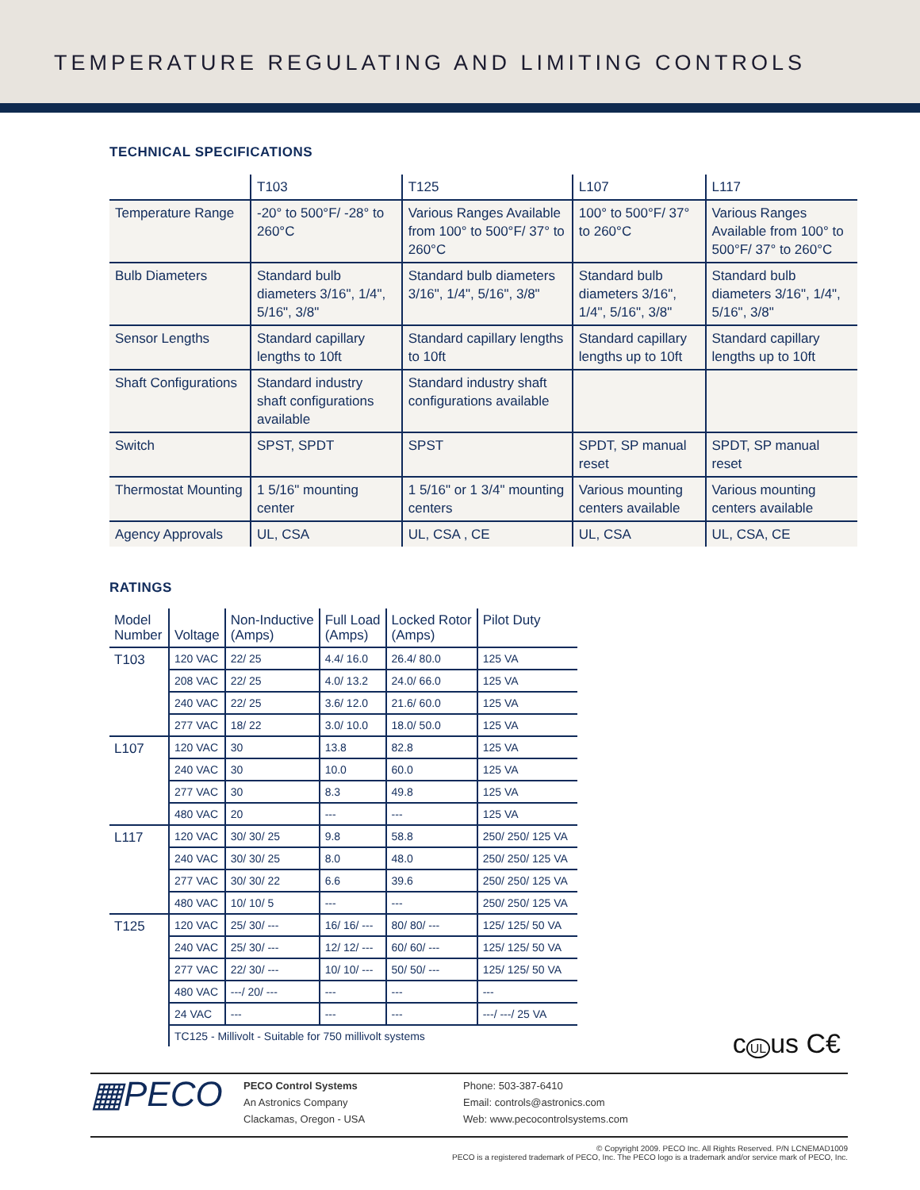TEMPERATURE REGULATING AND LIMITING CONTROLS
TECHNICAL SPECIFICATIONS
| | T103 | T125 | L107 | L117 |
| Temperature Range | -20° to 500°F/ -28° to 260°C | Various Ranges Available from 100° to 500°F/ 37° to 260°C | 100° to 500°F/ 37° to 260°C | Various Ranges Available from 100° to 500°F/ 37° to 260°C |
| Bulb Diameters | Standard bulb diameters 3/16", 1/4", 5/16", 3/8" | Standard bulb diameters 3/16", 1/4", 5/16", 3/8" | Standard bulb diameters 3/16", 1/4", 5/16", 3/8" | Standard bulb diameters 3/16", 1/4", 5/16", 3/8" |
| Sensor Lengths | Standard capillary lengths to 10ft | Standard capillary lengths to 10ft | Standard capillary lengths up to 10ft | Standard capillary lengths up to 10ft |
| Shaft Configurations | Standard industry shaft configurations available | Standard industry shaft configurations available | | |
| Switch | SPST, SPDT | SPST | SPDT, SP manual reset | SPDT, SP manual reset |
| Thermostat Mounting | 1 5/16" mounting center | 1 5/16" or 1 3/4" mounting centers | Various mounting centers available | Various mounting centers available |
| Agency Approvals | UL, CSA | UL, CSA , CE | UL, CSA | UL, CSA, CE |
RATINGS
| Model Number | Voltage | Non-Inductive (Amps) | Full Load (Amps) | Locked Rotor (Amps) | Pilot Duty |
| --- | --- | --- | --- | --- | --- |
| T103 | 120 VAC | 22/ 25 | 4.4/ 16.0 | 26.4/ 80.0 | 125 VA |
| | 208 VAC | 22/ 25 | 4.0/ 13.2 | 24.0/ 66.0 | 125 VA |
| | 240 VAC | 22/ 25 | 3.6/ 12.0 | 21.6/ 60.0 | 125 VA |
| | 277 VAC | 18/ 22 | 3.0/ 10.0 | 18.0/ 50.0 | 125 VA |
| L107 | 120 VAC | 30 | 13.8 | 82.8 | 125 VA |
| | 240 VAC | 30 | 10.0 | 60.0 | 125 VA |
| | 277 VAC | 30 | 8.3 | 49.8 | 125 VA |
| | 480 VAC | 20 | --- | --- | 125 VA |
| L117 | 120 VAC | 30/ 30/ 25 | 9.8 | 58.8 | 250/ 250/ 125 VA |
| | 240 VAC | 30/ 30/ 25 | 8.0 | 48.0 | 250/ 250/ 125 VA |
| | 277 VAC | 30/ 30/ 22 | 6.6 | 39.6 | 250/ 250/ 125 VA |
| | 480 VAC | 10/ 10/ 5 | --- | --- | 250/ 250/ 125 VA |
| T125 | 120 VAC | 25/ 30/ --- | 16/ 16/ --- | 80/ 80/ --- | 125/ 125/ 50 VA |
| | 240 VAC | 25/ 30/ --- | 12/ 12/ --- | 60/ 60/ --- | 125/ 125/ 50 VA |
| | 277 VAC | 22/ 30/ --- | 10/ 10/ --- | 50/ 50/ --- | 125/ 125/ 50 VA |
| | 480 VAC | ---/ 20/ --- | --- | --- | --- |
| | 24 VAC | --- | --- | --- | ---/ ---/ 25 VA |
| | TC125 - Millivolt - Suitable for 750 millivolt systems | | | | |
c UL us C€
▦PECO
PECO Control Systems
An Astronics Company
Clackamas, Oregon - USA
Phone: 503-387-6410
Email: controls@astronics.com
Web: www.pecocontrolsystems.com
© Copyright 2009. PECO Inc. All Rights Reserved. P/N LCNEMAD1009
PECO is a registered trademark of PECO, Inc. The PECO logo is a trademark and/or service mark of PECO, Inc.